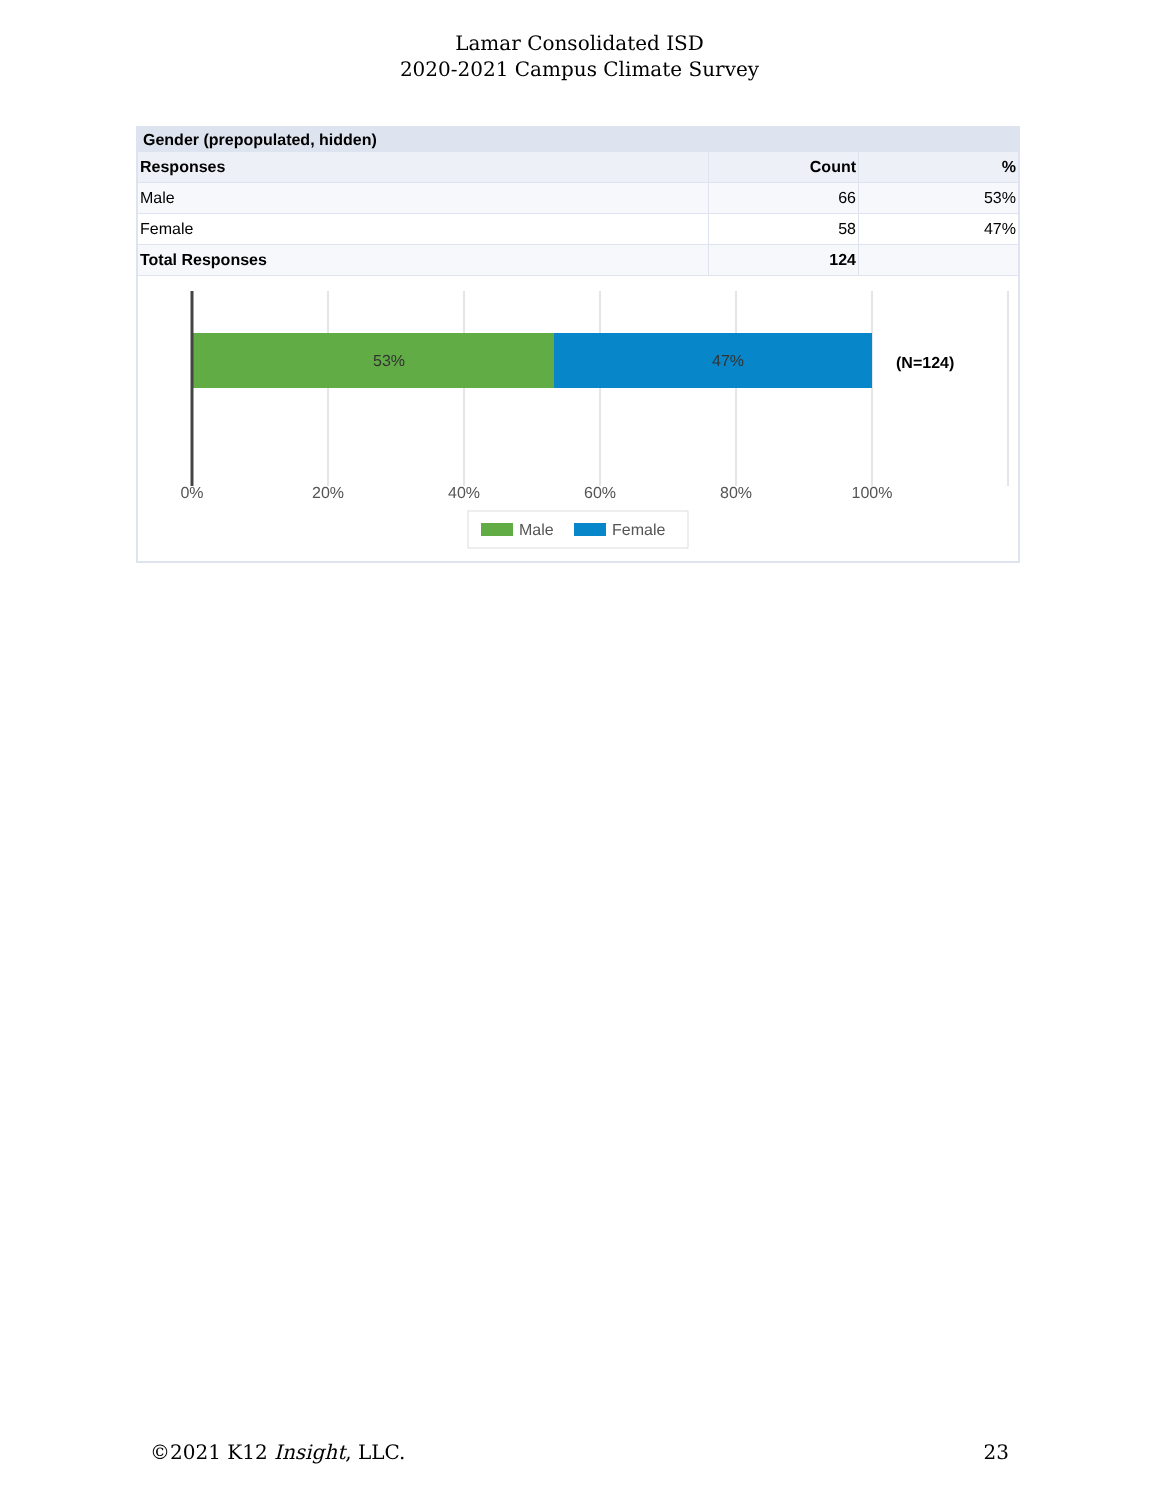Lamar Consolidated ISD
2020-2021 Campus Climate Survey
Gender (prepopulated, hidden)
| Responses | Count | % |
| --- | --- | --- |
| Male | 66 | 53% |
| Female | 58 | 47% |
| Total Responses | 124 | |
53%
47%
(N=124)
0%
20%
40%
60%
80%
100%
Male
Female
©2021 K12 Insight, LLC. 23